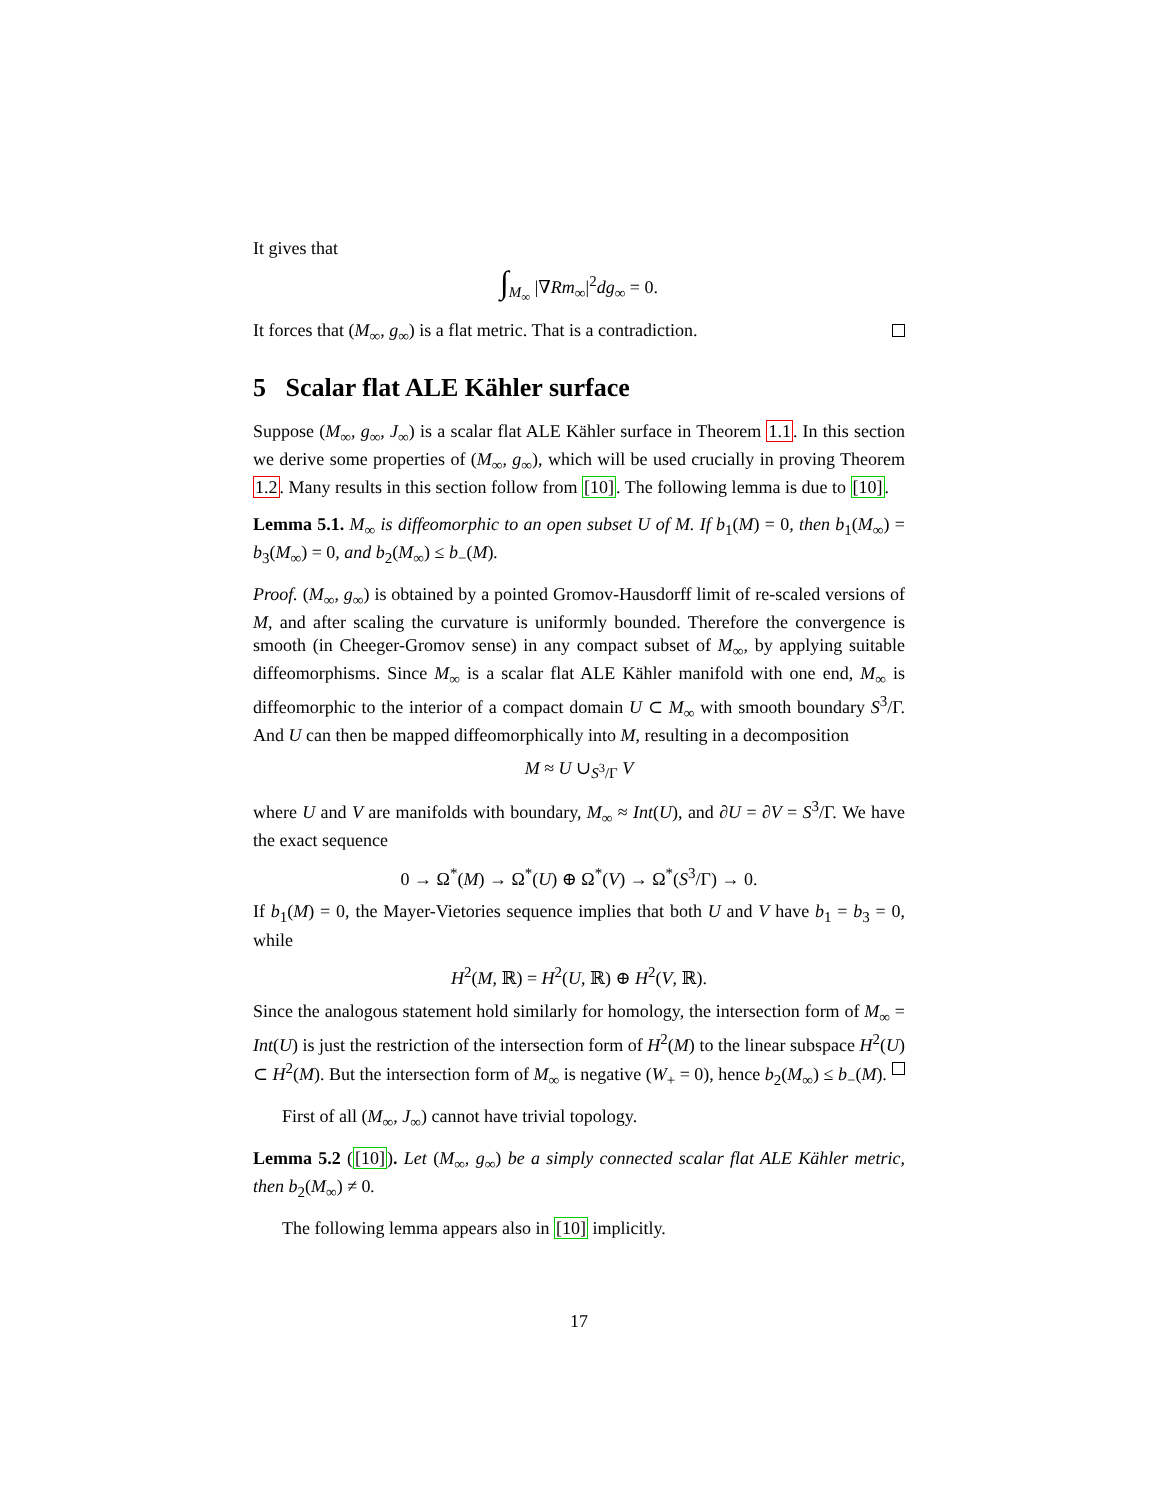It gives that
∫<sub>M<sub>∞</sub></sub> |∇Rm<sub>∞</sub>|<sup>2</sup>dg<sub>∞</sub> = 0.
It forces that (M<sub>∞</sub>, g<sub>∞</sub>) is a flat metric. That is a contradiction.
5 Scalar flat ALE Kähler surface
Suppose (M<sub>∞</sub>, g<sub>∞</sub>, J<sub>∞</sub>) is a scalar flat ALE Kähler surface in Theorem 1.1. In this section we derive some properties of (M<sub>∞</sub>, g<sub>∞</sub>), which will be used crucially in proving Theorem 1.2. Many results in this section follow from [10]. The following lemma is due to [10].
Lemma 5.1. M<sub>∞</sub> is diffeomorphic to an open subset U of M. If b<sub>1</sub>(M) = 0, then b<sub>1</sub>(M<sub>∞</sub>) = b<sub>3</sub>(M<sub>∞</sub>) = 0, and b<sub>2</sub>(M<sub>∞</sub>) ≤ b<sub>−</sub>(M).
Proof. (M<sub>∞</sub>, g<sub>∞</sub>) is obtained by a pointed Gromov-Hausdorff limit of re-scaled versions of M, and after scaling the curvature is uniformly bounded. Therefore the convergence is smooth (in Cheeger-Gromov sense) in any compact subset of M<sub>∞</sub>, by applying suitable diffeomorphisms. Since M<sub>∞</sub> is a scalar flat ALE Kähler manifold with one end, M<sub>∞</sub> is diffeomorphic to the interior of a compact domain U ⊂ M<sub>∞</sub> with smooth boundary S<sup>3</sup>/Γ. And U can then be mapped diffeomorphically into M, resulting in a decomposition
M ≈ U ∪<sub>S<sup>3</sup>/Γ</sub> V
where U and V are manifolds with boundary, M<sub>∞</sub> ≈ Int(U), and ∂U = ∂V = S<sup>3</sup>/Γ. We have the exact sequence
0 → Ω<sup>*</sup>(M) → Ω<sup>*</sup>(U) ⊕ Ω<sup>*</sup>(V) → Ω<sup>*</sup>(S<sup>3</sup>/Γ) → 0.
If b<sub>1</sub>(M) = 0, the Mayer-Vietories sequence implies that both U and V have b<sub>1</sub> = b<sub>3</sub> = 0, while
H<sup>2</sup>(M, ℝ) = H<sup>2</sup>(U, ℝ) ⊕ H<sup>2</sup>(V, ℝ).
Since the analogous statement hold similarly for homology, the intersection form of M<sub>∞</sub> = Int(U) is just the restriction of the intersection form of H<sup>2</sup>(M) to the linear subspace H<sup>2</sup>(U) ⊂ H<sup>2</sup>(M). But the intersection form of M<sub>∞</sub> is negative (W<sub>+</sub> = 0), hence b<sub>2</sub>(M<sub>∞</sub>) ≤ b<sub>−</sub>(M).
First of all (M<sub>∞</sub>, J<sub>∞</sub>) cannot have trivial topology.
Lemma 5.2 ([10]). Let (M<sub>∞</sub>, g<sub>∞</sub>) be a simply connected scalar flat ALE Kähler metric, then b<sub>2</sub>(M<sub>∞</sub>) ≠ 0.
The following lemma appears also in [10] implicitly.
17